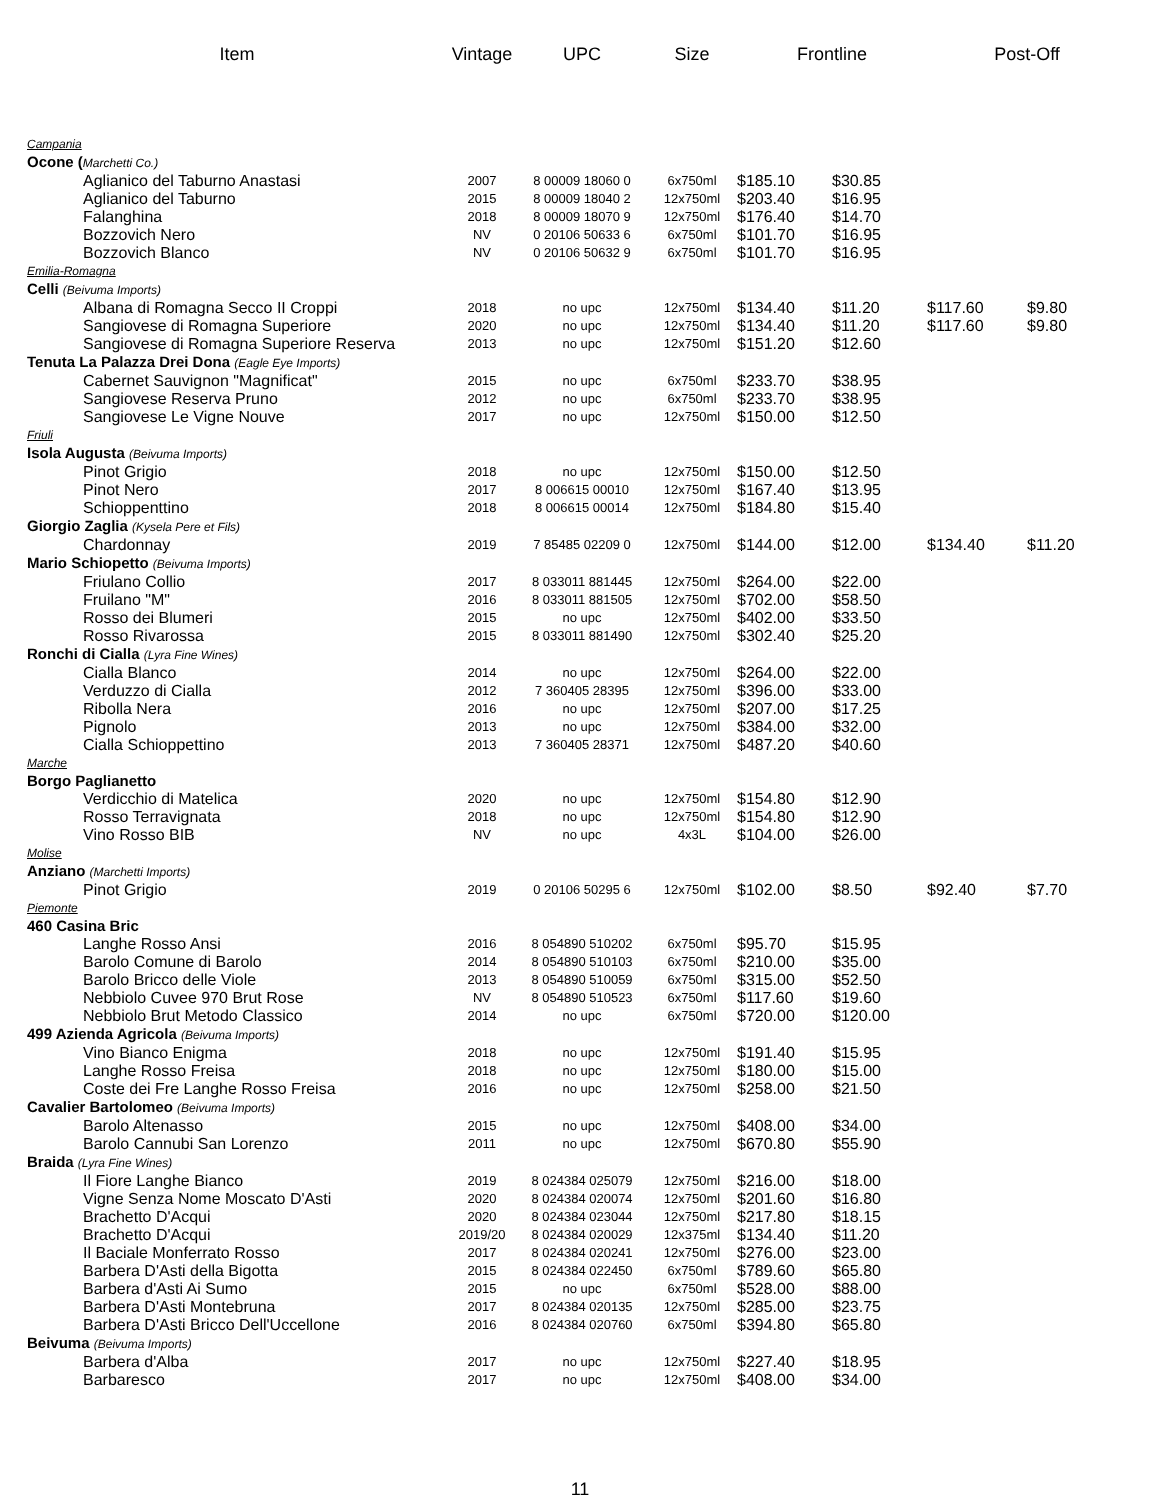| Item | Vintage | UPC | Size | Frontline | | Post-Off | |
| --- | --- | --- | --- | --- | --- | --- | --- |
| Campania | | | | | | | |
| Ocone ( Marchetti Co.) | | | | | | | |
| Aglianico del Taburno Anastasi | 2007 | 8 00009 18060 0 | 6x750ml | $185.10 | $30.85 | | |
| Aglianico del Taburno | 2015 | 8 00009 18040 2 | 12x750ml | $203.40 | $16.95 | | |
| Falanghina | 2018 | 8 00009 18070 9 | 12x750ml | $176.40 | $14.70 | | |
| Bozzovich Nero | NV | 0 20106 50633 6 | 6x750ml | $101.70 | $16.95 | | |
| Bozzovich Blanco | NV | 0 20106 50632 9 | 6x750ml | $101.70 | $16.95 | | |
| Emilia-Romagna | | | | | | | |
| Celli (Beivuma Imports) | | | | | | | |
| Albana di Romagna Secco II Croppi | 2018 | no upc | 12x750ml | $134.40 | $11.20 | $117.60 | $9.80 |
| Sangiovese di Romagna Superiore | 2020 | no upc | 12x750ml | $134.40 | $11.20 | $117.60 | $9.80 |
| Sangiovese di Romagna Superiore Reserva | 2013 | no upc | 12x750ml | $151.20 | $12.60 | | |
| Tenuta La Palazza Drei Dona (Eagle Eye Imports) | | | | | | | |
| Cabernet Sauvignon "Magnificat" | 2015 | no upc | 6x750ml | $233.70 | $38.95 | | |
| Sangiovese Reserva Pruno | 2012 | no upc | 6x750ml | $233.70 | $38.95 | | |
| Sangiovese Le Vigne Nouve | 2017 | no upc | 12x750ml | $150.00 | $12.50 | | |
| Friuli | | | | | | | |
| Isola Augusta (Beivuma Imports) | | | | | | | |
| Pinot Grigio | 2018 | no upc | 12x750ml | $150.00 | $12.50 | | |
| Pinot Nero | 2017 | 8 006615 00010 | 12x750ml | $167.40 | $13.95 | | |
| Schioppenttino | 2018 | 8 006615 00014 | 12x750ml | $184.80 | $15.40 | | |
| Giorgio Zaglia (Kysela Pere et Fils) | | | | | | | |
| Chardonnay | 2019 | 7 85485 02209 0 | 12x750ml | $144.00 | $12.00 | $134.40 | $11.20 |
| Mario Schiopetto (Beivuma Imports) | | | | | | | |
| Friulano Collio | 2017 | 8 033011 881445 | 12x750ml | $264.00 | $22.00 | | |
| Fruilano "M" | 2016 | 8 033011 881505 | 12x750ml | $702.00 | $58.50 | | |
| Rosso dei Blumeri | 2015 | no upc | 12x750ml | $402.00 | $33.50 | | |
| Rosso Rivarossa | 2015 | 8 033011 881490 | 12x750ml | $302.40 | $25.20 | | |
| Ronchi di Cialla (Lyra Fine Wines) | | | | | | | |
| Cialla Blanco | 2014 | no upc | 12x750ml | $264.00 | $22.00 | | |
| Verduzzo di Cialla | 2012 | 7 360405 28395 | 12x750ml | $396.00 | $33.00 | | |
| Ribolla Nera | 2016 | no upc | 12x750ml | $207.00 | $17.25 | | |
| Pignolo | 2013 | no upc | 12x750ml | $384.00 | $32.00 | | |
| Cialla Schioppettino | 2013 | 7 360405 28371 | 12x750ml | $487.20 | $40.60 | | |
| Marche | | | | | | | |
| Borgo Paglianetto | | | | | | | |
| Verdicchio di Matelica | 2020 | no upc | 12x750ml | $154.80 | $12.90 | | |
| Rosso Terravignata | 2018 | no upc | 12x750ml | $154.80 | $12.90 | | |
| Vino Rosso BIB | NV | no upc | 4x3L | $104.00 | $26.00 | | |
| Molise | | | | | | | |
| Anziano (Marchetti Imports) | | | | | | | |
| Pinot Grigio | 2019 | 0 20106 50295 6 | 12x750ml | $102.00 | $8.50 | $92.40 | $7.70 |
| Piemonte | | | | | | | |
| 460 Casina Bric | | | | | | | |
| Langhe Rosso Ansi | 2016 | 8 054890 510202 | 6x750ml | $95.70 | $15.95 | | |
| Barolo Comune di Barolo | 2014 | 8 054890 510103 | 6x750ml | $210.00 | $35.00 | | |
| Barolo Bricco delle Viole | 2013 | 8 054890 510059 | 6x750ml | $315.00 | $52.50 | | |
| Nebbiolo Cuvee 970 Brut Rose | NV | 8 054890 510523 | 6x750ml | $117.60 | $19.60 | | |
| Nebbiolo Brut Metodo Classico | 2014 | no upc | 6x750ml | $720.00 | $120.00 | | |
| 499 Azienda Agricola (Beivuma Imports) | | | | | | | |
| Vino Bianco Enigma | 2018 | no upc | 12x750ml | $191.40 | $15.95 | | |
| Langhe Rosso Freisa | 2018 | no upc | 12x750ml | $180.00 | $15.00 | | |
| Coste dei Fre Langhe Rosso Freisa | 2016 | no upc | 12x750ml | $258.00 | $21.50 | | |
| Cavalier Bartolomeo (Beivuma Imports) | | | | | | | |
| Barolo Altenasso | 2015 | no upc | 12x750ml | $408.00 | $34.00 | | |
| Barolo Cannubi San Lorenzo | 2011 | no upc | 12x750ml | $670.80 | $55.90 | | |
| Braida (Lyra Fine Wines) | | | | | | | |
| Il Fiore Langhe Bianco | 2019 | 8 024384 025079 | 12x750ml | $216.00 | $18.00 | | |
| Vigne Senza Nome Moscato D'Asti | 2020 | 8 024384 020074 | 12x750ml | $201.60 | $16.80 | | |
| Brachetto D'Acqui | 2020 | 8 024384 023044 | 12x750ml | $217.80 | $18.15 | | |
| Brachetto D'Acqui | 2019/20 | 8 024384 020029 | 12x375ml | $134.40 | $11.20 | | |
| Il Baciale Monferrato Rosso | 2017 | 8 024384 020241 | 12x750ml | $276.00 | $23.00 | | |
| Barbera D'Asti della Bigotta | 2015 | 8 024384 022450 | 6x750ml | $789.60 | $65.80 | | |
| Barbera d'Asti Ai Sumo | 2015 | no upc | 6x750ml | $528.00 | $88.00 | | |
| Barbera D'Asti Montebruna | 2017 | 8 024384 020135 | 12x750ml | $285.00 | $23.75 | | |
| Barbera D'Asti Bricco Dell'Uccellone | 2016 | 8 024384 020760 | 6x750ml | $394.80 | $65.80 | | |
| Beivuma (Beivuma Imports) | | | | | | | |
| Barbera d'Alba | 2017 | no upc | 12x750ml | $227.40 | $18.95 | | |
| Barbaresco | 2017 | no upc | 12x750ml | $408.00 | $34.00 | | |
11